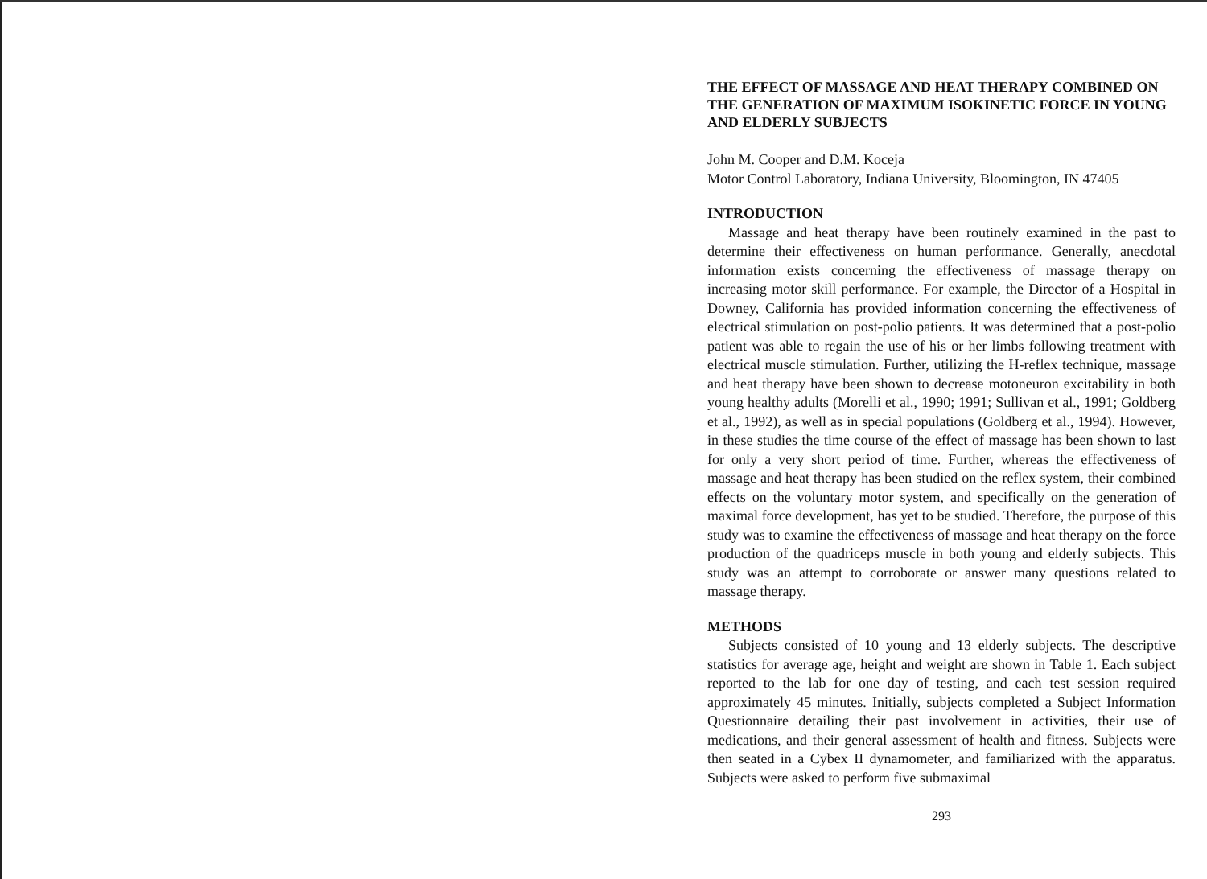THE EFFECT OF MASSAGE AND HEAT THERAPY COMBINED ON THE GENERATION OF MAXIMUM ISOKINETIC FORCE IN YOUNG AND ELDERLY SUBJECTS
John M. Cooper and D.M. Koceja
Motor Control Laboratory, Indiana University, Bloomington, IN 47405
INTRODUCTION
Massage and heat therapy have been routinely examined in the past to determine their effectiveness on human performance. Generally, anecdotal information exists concerning the effectiveness of massage therapy on increasing motor skill performance. For example, the Director of a Hospital in Downey, California has provided information concerning the effectiveness of electrical stimulation on post-polio patients. It was determined that a post-polio patient was able to regain the use of his or her limbs following treatment with electrical muscle stimulation. Further, utilizing the H-reflex technique, massage and heat therapy have been shown to decrease motoneuron excitability in both young healthy adults (Morelli et al., 1990; 1991; Sullivan et al., 1991; Goldberg et al., 1992), as well as in special populations (Goldberg et al., 1994). However, in these studies the time course of the effect of massage has been shown to last for only a very short period of time. Further, whereas the effectiveness of massage and heat therapy has been studied on the reflex system, their combined effects on the voluntary motor system, and specifically on the generation of maximal force development, has yet to be studied. Therefore, the purpose of this study was to examine the effectiveness of massage and heat therapy on the force production of the quadriceps muscle in both young and elderly subjects. This study was an attempt to corroborate or answer many questions related to massage therapy.
METHODS
Subjects consisted of 10 young and 13 elderly subjects. The descriptive statistics for average age, height and weight are shown in Table 1. Each subject reported to the lab for one day of testing, and each test session required approximately 45 minutes. Initially, subjects completed a Subject Information Questionnaire detailing their past involvement in activities, their use of medications, and their general assessment of health and fitness. Subjects were then seated in a Cybex II dynamometer, and familiarized with the apparatus. Subjects were asked to perform five submaximal
293